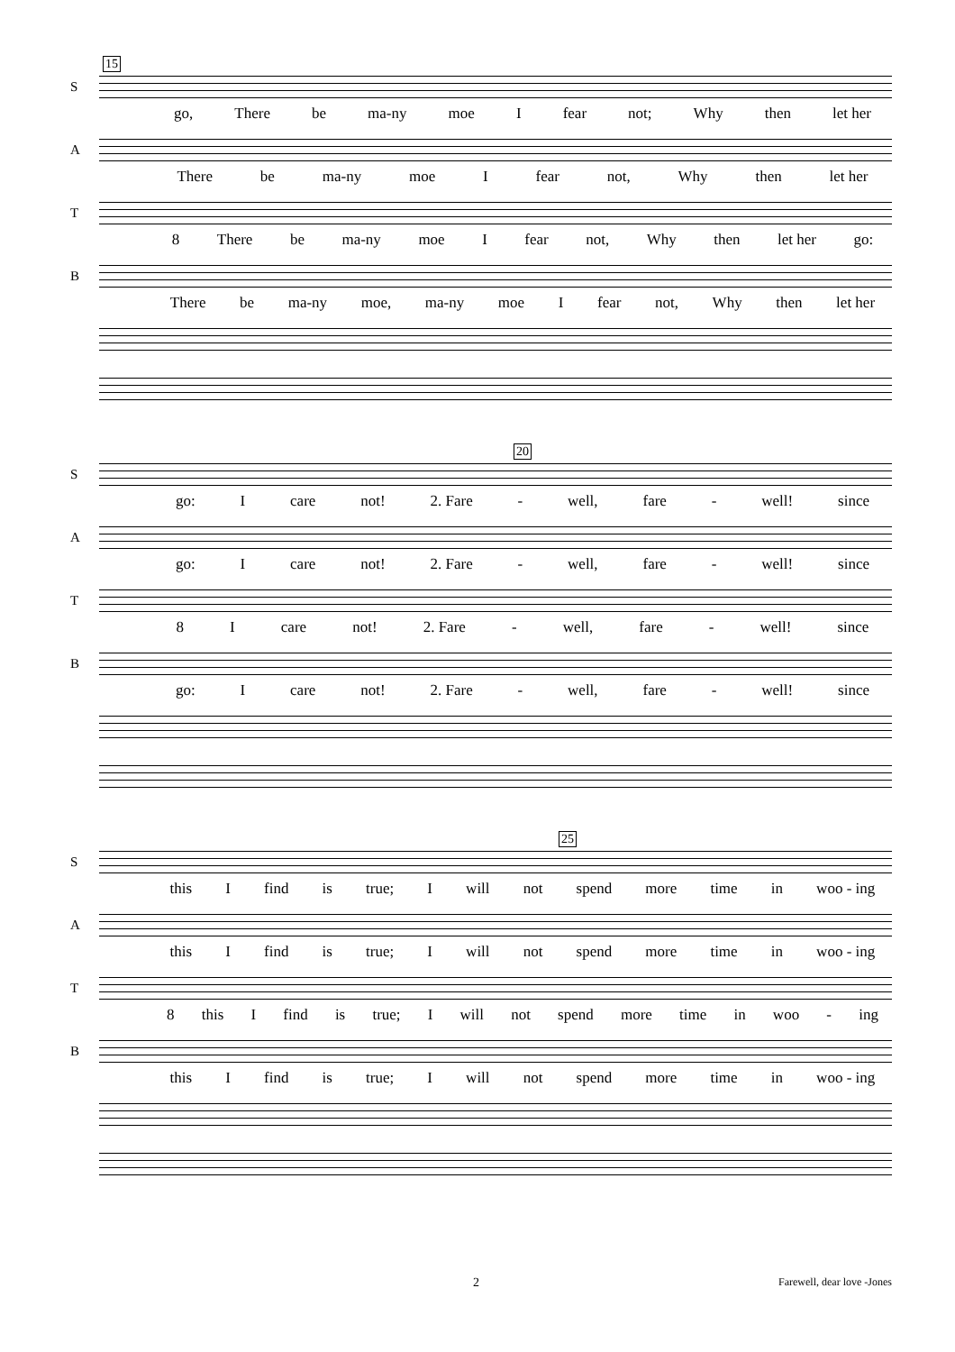15
S
go, There be ma-ny moe I fear not; Why then let her
A
There be ma-ny moe I fear not, Why then let her
T
8 There be ma-ny moe I fear not, Why then let her go:
B
There be ma-ny moe, ma-ny moe I fear not, Why then let her
20
S
go: I care not! 2. Fare - well, fare - well! since
A
go: I care not! 2. Fare - well, fare - well! since
T
8 I care not! 2. Fare - well, fare - well! since
B
go: I care not! 2. Fare - well, fare - well! since
25
S
this I find is true; I will not spend more time in woo - ing
A
this I find is true; I will not spend more time in woo - ing
T
8 this I find is true; I will not spend more time in woo - ing
B
this I find is true; I will not spend more time in woo - ing
2 Farewell, dear love -Jones